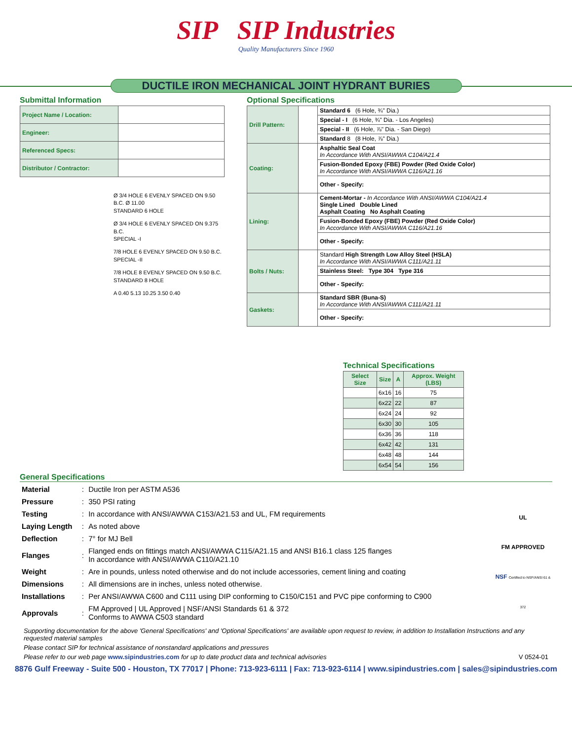SIP SIP Industries
Quality Manufacturers Since 1960
DUCTILE IRON MECHANICAL JOINT HYDRANT BURIES
Submittal Information
| Project Name / Location: | |
| Engineer: | |
| Referenced Specs: | |
| Distributor / Contractor: | |
Ø 3/4 HOLE 6 EVENLY SPACED ON 9.50 B.C. Ø 11.00
STANDARD 6 HOLE
Ø 3/4 HOLE 6 EVENLY SPACED ON 9.375 B.C.
SPECIAL -I
7/8 HOLE 6 EVENLY SPACED ON 9.50 B.C.
SPECIAL -II
7/8 HOLE 8 EVENLY SPACED ON 9.50 B.C.
STANDARD 8 HOLE
A 0.40 5.13 10.25 3.50 0.40
Optional Specifications
| Drill Pattern: | | Standard 6 (6 Hole, ¾" Dia.) |
| | | Special - I (6 Hole, ¾" Dia. - Los Angeles) |
| | | Special - II (6 Hole, ⅞" Dia. - San Diego) |
| | | Standard 8 (8 Hole, ⅞" Dia.) |
| Coating: | | Asphaltic Seal Coat In Accordance With ANSI/AWWA C104/A21.4 |
| | | Fusion-Bonded Epoxy (FBE) Powder (Red Oxide Color) In Accordance With ANSI/AWWA C116/A21.16 |
| | | Other - Specify: |
| Lining: | | Cement-Mortar - In Accordance With ANSI/AWWA C104/A21.4 Single Lined Double Lined Asphalt Coating No Asphalt Coating |
| | | Fusion-Bonded Epoxy (FBE) Powder (Red Oxide Color) In Accordance With ANSI/AWWA C116/A21.16 |
| | | Other - Specify: |
| Bolts / Nuts: | | Standard High Strength Low Alloy Steel (HSLA) In Accordance With ANSI/AWWA C111/A21.11 |
| | | Stainless Steel: Type 304 Type 316 |
| | | Other - Specify: |
| Gaskets: | | Standard SBR (Buna-S) In Accordance With ANSI/AWWA C111/A21.11 |
| | | Other - Specify: |
Technical Specifications
| Select Size | Size | A | Approx. Weight (LBS) |
| --- | --- | --- | --- |
| | 6x16 | 16 | 75 |
| | 6x22 | 22 | 87 |
| | 6x24 | 24 | 92 |
| | 6x30 | 30 | 105 |
| | 6x36 | 36 | 118 |
| | 6x42 | 42 | 131 |
| | 6x48 | 48 | 144 |
| | 6x54 | 54 | 156 |
General Specifications
| Material | : | Ductile Iron per ASTM A536 |
| Pressure | : | 350 PSI rating |
| Testing | : | In accordance with ANSI/AWWA C153/A21.53 and UL, FM requirements |
| Laying Length | : | As noted above |
| Deflection | : | 7° for MJ Bell |
| Flanges | : | Flanged ends on fittings match ANSI/AWWA C115/A21.15 and ANSI B16.1 class 125 flanges In accordance with ANSI/AWWA C110/A21.10 |
| Weight | : | Are in pounds, unless noted otherwise and do not include accessories, cement lining and coating |
| Dimensions | : | All dimensions are in inches, unless noted otherwise. |
| Installations | : | Per ANSI/AWWA C600 and C111 using DIP conforming to C150/C151 and PVC pipe conforming to C900 |
| Approvals | : | FM Approved / UL Approved / NSF/ANSI Standards 61 & 372 Conforms to AWWA C503 standard |
UL
FM APPROVED
NSF Certified to NSF/ANSI 61 & 372
Supporting documentation for the above 'General Specifications' and 'Optional Specifications' are available upon request to review, in addition to Installation Instructions and any requested material samples
Please contact SIP for technical assistance of nonstandard applications and pressures
Please refer to our web page www.sipindustries.com for up to date product data and technical advisories V 0524-01
8876 Gulf Freeway - Suite 500 - Houston, TX 77017 | Phone: 713-923-6111 | Fax: 713-923-6114 | www.sipindustries.com | sales@sipindustries.com